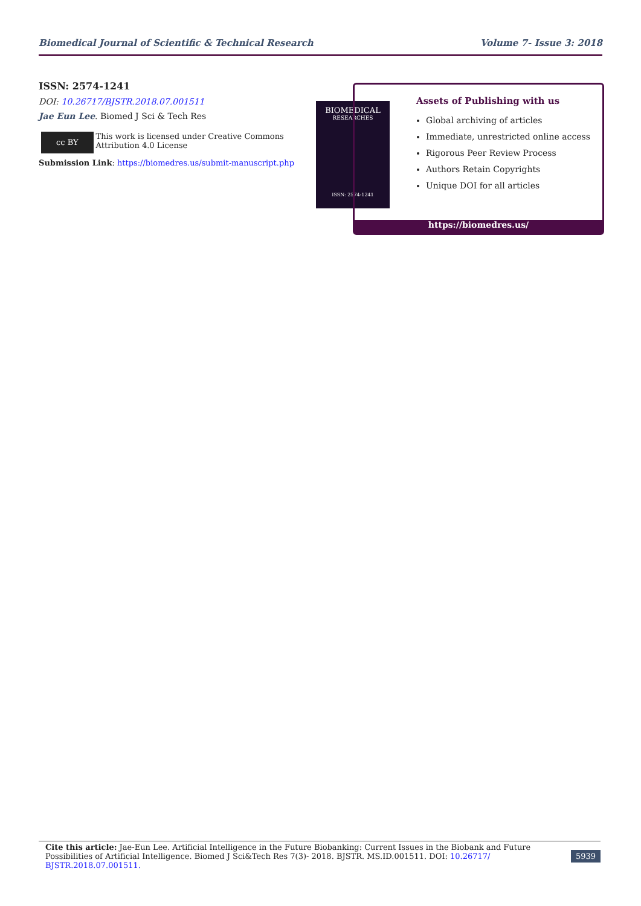Biomedical Journal of Scientific & Technical Research Volume 7- Issue 3: 2018
ISSN: 2574-1241
DOI: 10.26717/BJSTR.2018.07.001511
Jae Eun Lee. Biomed J Sci & Tech Res
cc BY
This work is licensed under Creative Commons Attribution 4.0 License
Submission Link: https://biomedres.us/submit-manuscript.php
BIOMEDICAL
RESEARCHES
ISSN: 2574-1241
Assets of Publishing with us
Global archiving of articles
Immediate, unrestricted online access
Rigorous Peer Review Process
Authors Retain Copyrights
Unique DOI for all articles
https://biomedres.us/
Cite this article: Jae-Eun Lee. Artificial Intelligence in the Future Biobanking: Current Issues in the Biobank and Future Possibilities of Artificial Intelligence. Biomed J Sci&Tech Res 7(3)- 2018. BJSTR. MS.ID.001511. DOI: 10.26717/ BJSTR.2018.07.001511.
5939